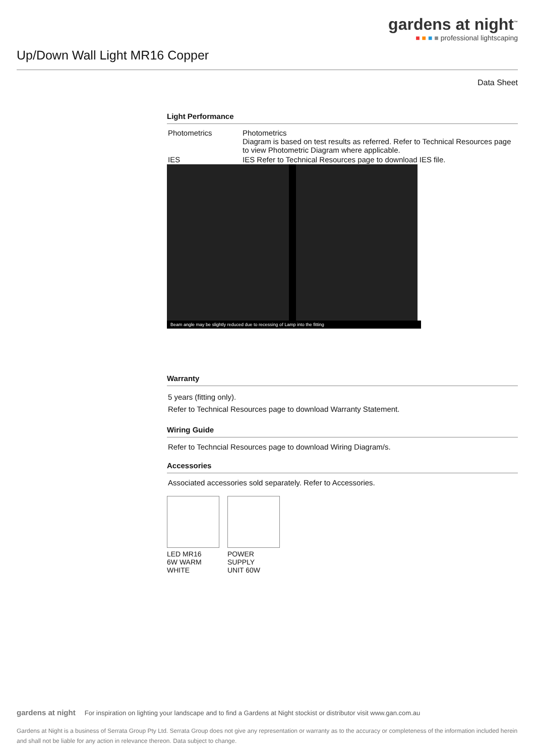gardens at night<sup>™</sup>
■ ■ ■ ■ professional lightscaping
Up/Down Wall Light MR16 Copper
Data Sheet
Light Performance
| Photometrics | Photometrics Diagram is based on test results as referred. Refer to Technical Resources page to view Photometric Diagram where applicable. |
| IES | IES Refer to Technical Resources page to download IES file. |
Beam angle may be slightly reduced due to recessing of Lamp into the fitting
Warranty
5 years (fitting only).
Refer to Technical Resources page to download Warranty Statement.
Wiring Guide
Refer to Techncial Resources page to download Wiring Diagram/s.
Accessories
Associated accessories sold separately. Refer to Accessories.
LED MR16
6W WARM
WHITE
POWER
SUPPLY
UNIT 60W
gardens at night For inspiration on lighting your landscape and to find a Gardens at Night stockist or distributor visit www.gan.com.au
Gardens at Night is a business of Serrata Group Pty Ltd. Serrata Group does not give any representation or warranty as to the accuracy or completeness of the information included herein and shall not be liable for any action in relevance thereon. Data subject to change.